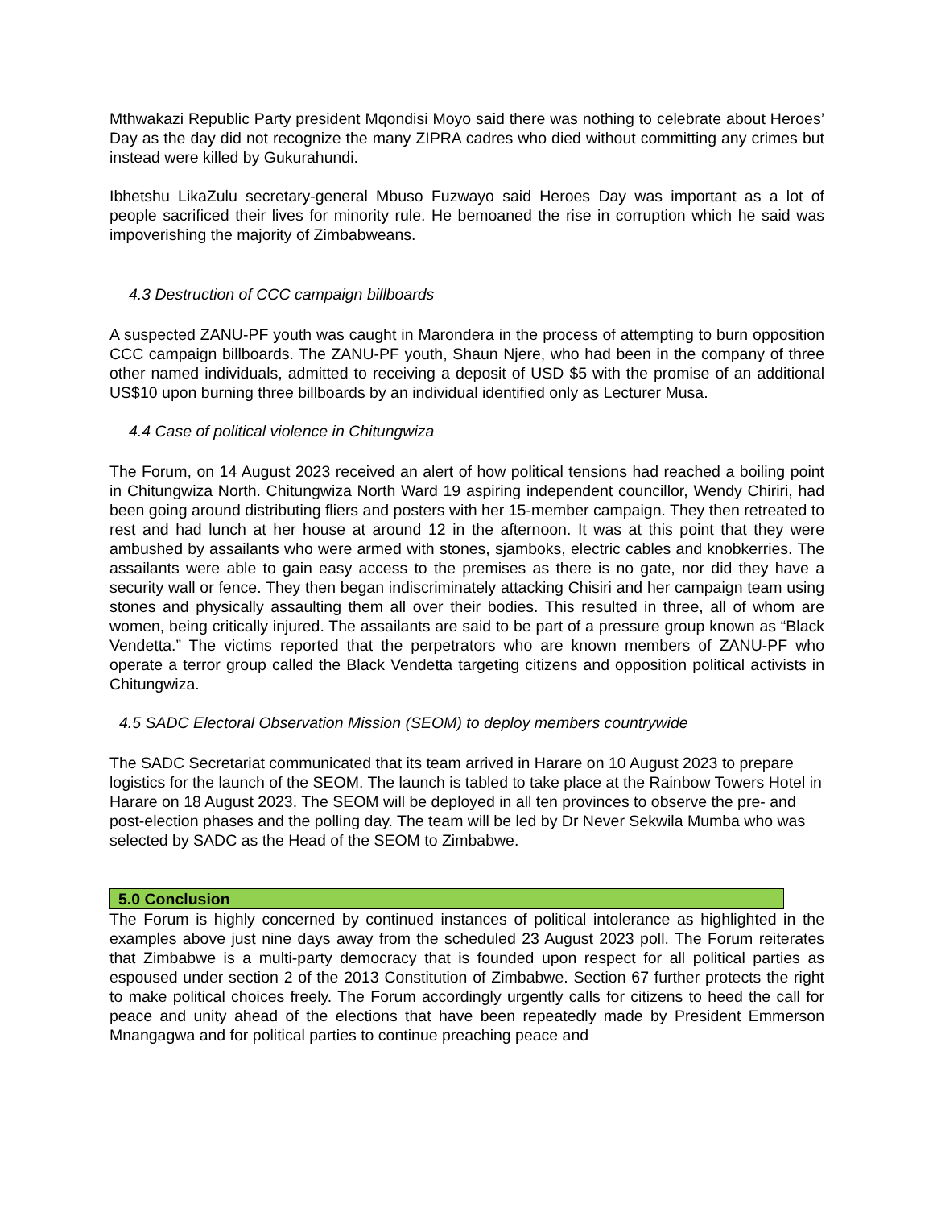Mthwakazi Republic Party president Mqondisi Moyo said there was nothing to celebrate about Heroes’ Day as the day did not recognize the many ZIPRA cadres who died without committing any crimes but instead were killed by Gukurahundi.
Ibhetshu LikaZulu secretary-general Mbuso Fuzwayo said Heroes Day was important as a lot of people sacrificed their lives for minority rule. He bemoaned the rise in corruption which he said was impoverishing the majority of Zimbabweans.
4.3 Destruction of CCC campaign billboards
A suspected ZANU-PF youth was caught in Marondera in the process of attempting to burn opposition CCC campaign billboards. The ZANU-PF youth, Shaun Njere, who had been in the company of three other named individuals, admitted to receiving a deposit of USD $5 with the promise of an additional US$10 upon burning three billboards by an individual identified only as Lecturer Musa.
4.4 Case of political violence in Chitungwiza
The Forum, on 14 August 2023 received an alert of how political tensions had reached a boiling point in Chitungwiza North. Chitungwiza North Ward 19 aspiring independent councillor, Wendy Chiriri, had been going around distributing fliers and posters with her 15-member campaign. They then retreated to rest and had lunch at her house at around 12 in the afternoon. It was at this point that they were ambushed by assailants who were armed with stones, sjamboks, electric cables and knobkerries. The assailants were able to gain easy access to the premises as there is no gate, nor did they have a security wall or fence. They then began indiscriminately attacking Chisiri and her campaign team using stones and physically assaulting them all over their bodies. This resulted in three, all of whom are women, being critically injured. The assailants are said to be part of a pressure group known as “Black Vendetta.” The victims reported that the perpetrators who are known members of ZANU-PF who operate a terror group called the Black Vendetta targeting citizens and opposition political activists in Chitungwiza.
4.5 SADC Electoral Observation Mission (SEOM) to deploy members countrywide
The SADC Secretariat communicated that its team arrived in Harare on 10 August 2023 to prepare logistics for the launch of the SEOM. The launch is tabled to take place at the Rainbow Towers Hotel in Harare on 18 August 2023. The SEOM will be deployed in all ten provinces to observe the pre- and post-election phases and the polling day. The team will be led by Dr Never Sekwila Mumba who was selected by SADC as the Head of the SEOM to Zimbabwe.
5.0 Conclusion
The Forum is highly concerned by continued instances of political intolerance as highlighted in the examples above just nine days away from the scheduled 23 August 2023 poll. The Forum reiterates that Zimbabwe is a multi-party democracy that is founded upon respect for all political parties as espoused under section 2 of the 2013 Constitution of Zimbabwe. Section 67 further protects the right to make political choices freely. The Forum accordingly urgently calls for citizens to heed the call for peace and unity ahead of the elections that have been repeatedly made by President Emmerson Mnangagwa and for political parties to continue preaching peace and